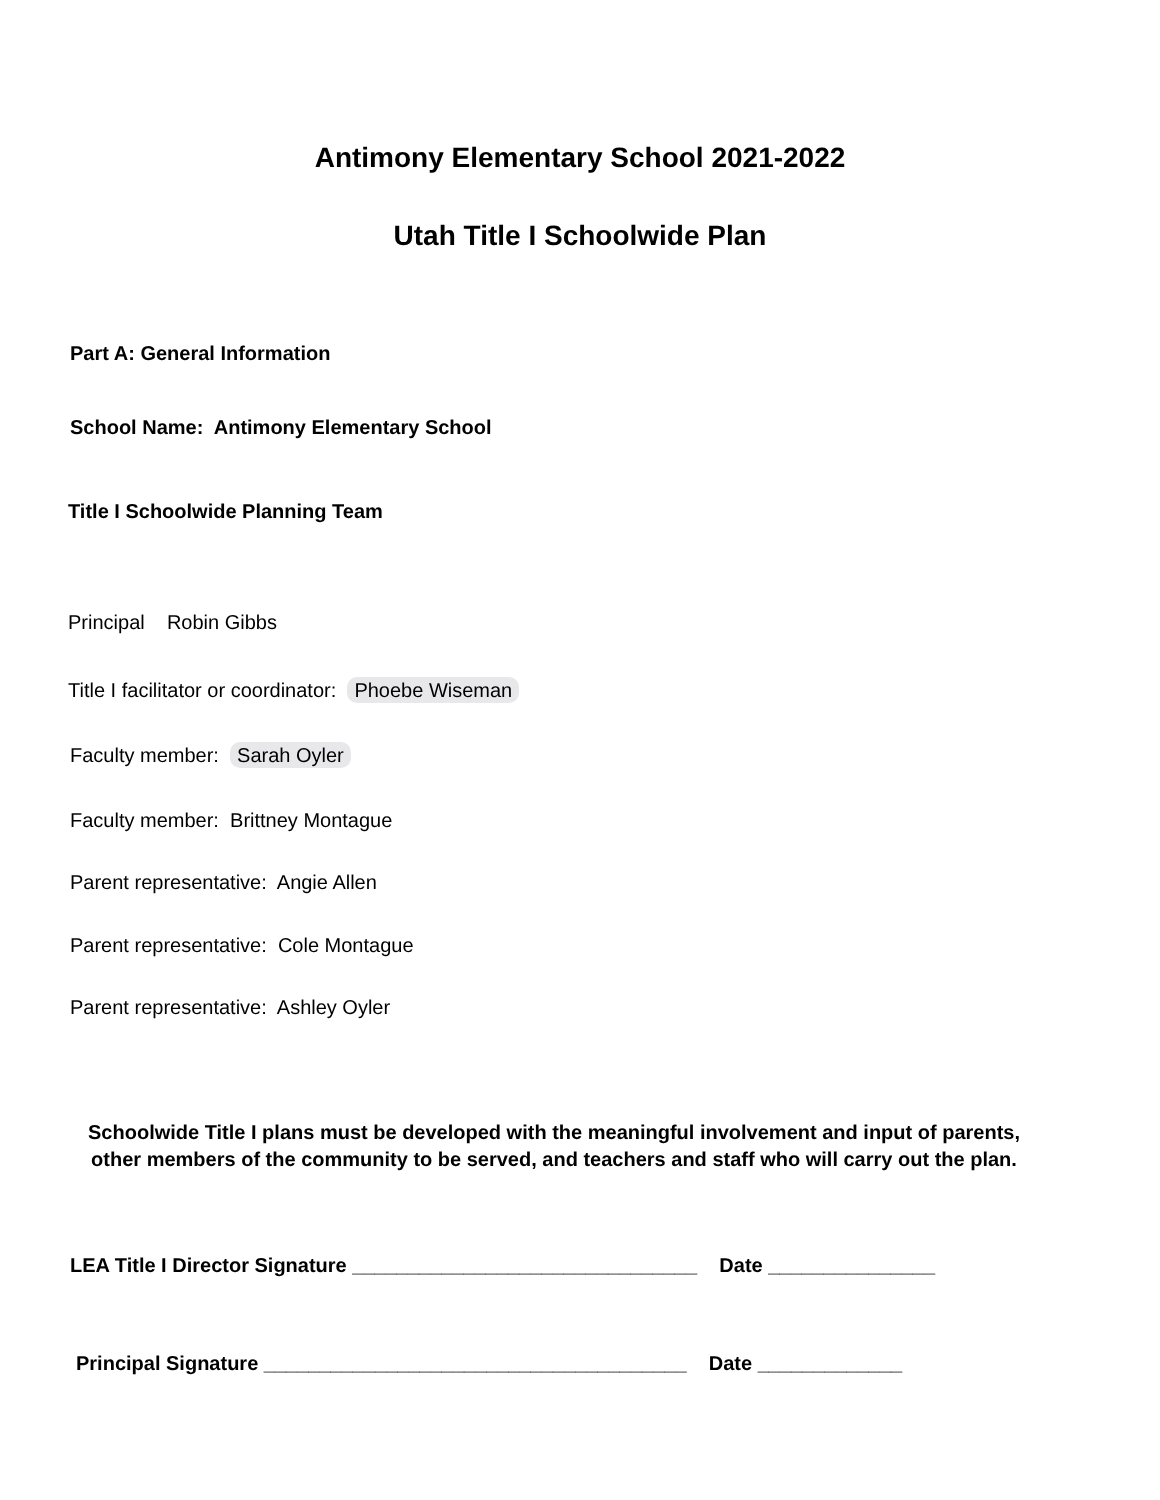Antimony Elementary School 2021-2022
Utah Title I Schoolwide Plan
Part A: General Information
School Name: Antimony Elementary School
Title I Schoolwide Planning Team
Principal Robin Gibbs
Title I facilitator or coordinator: Phoebe Wiseman
Faculty member: Sarah Oyler
Faculty member: Brittney Montague
Parent representative: Angie Allen
Parent representative: Cole Montague
Parent representative: Ashley Oyler
Schoolwide Title I plans must be developed with the meaningful involvement and input of parents, other members of the community to be served, and teachers and staff who will carry out the plan.
LEA Title I Director Signature _______________________________ Date _______________
Principal Signature ______________________________________ Date _____________